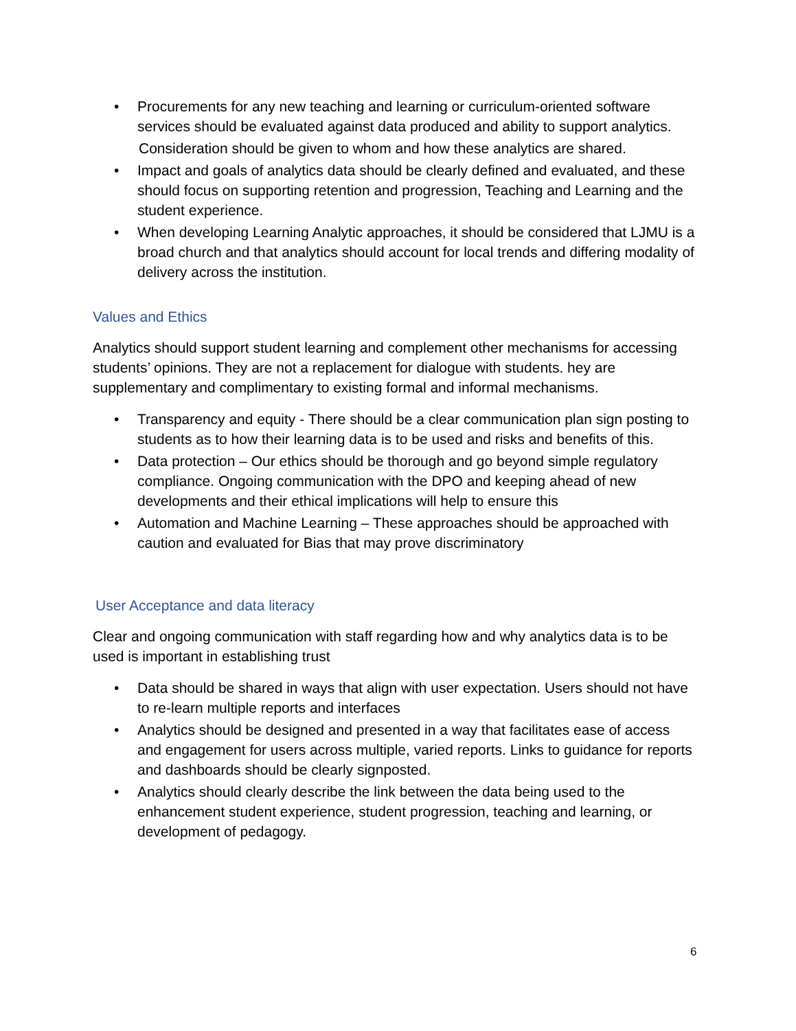• Procurements for any new teaching and learning or curriculum-oriented software services should be evaluated against data produced and ability to support analytics.
Consideration should be given to whom and how these analytics are shared.
• Impact and goals of analytics data should be clearly defined and evaluated, and these should focus on supporting retention and progression, Teaching and Learning and the student experience.
• When developing Learning Analytic approaches, it should be considered that LJMU is a broad church and that analytics should account for local trends and differing modality of delivery across the institution.
Values and Ethics
Analytics should support student learning and complement other mechanisms for accessing students’ opinions. They are not a replacement for dialogue with students. hey are supplementary and complimentary to existing formal and informal mechanisms.
• Transparency and equity - There should be a clear communication plan sign posting to students as to how their learning data is to be used and risks and benefits of this.
• Data protection – Our ethics should be thorough and go beyond simple regulatory compliance. Ongoing communication with the DPO and keeping ahead of new developments and their ethical implications will help to ensure this
• Automation and Machine Learning – These approaches should be approached with caution and evaluated for Bias that may prove discriminatory
User Acceptance and data literacy
Clear and ongoing communication with staff regarding how and why analytics data is to be used is important in establishing trust
• Data should be shared in ways that align with user expectation. Users should not have to re-learn multiple reports and interfaces
• Analytics should be designed and presented in a way that facilitates ease of access and engagement for users across multiple, varied reports. Links to guidance for reports and dashboards should be clearly signposted.
• Analytics should clearly describe the link between the data being used to the enhancement student experience, student progression, teaching and learning, or development of pedagogy.
6